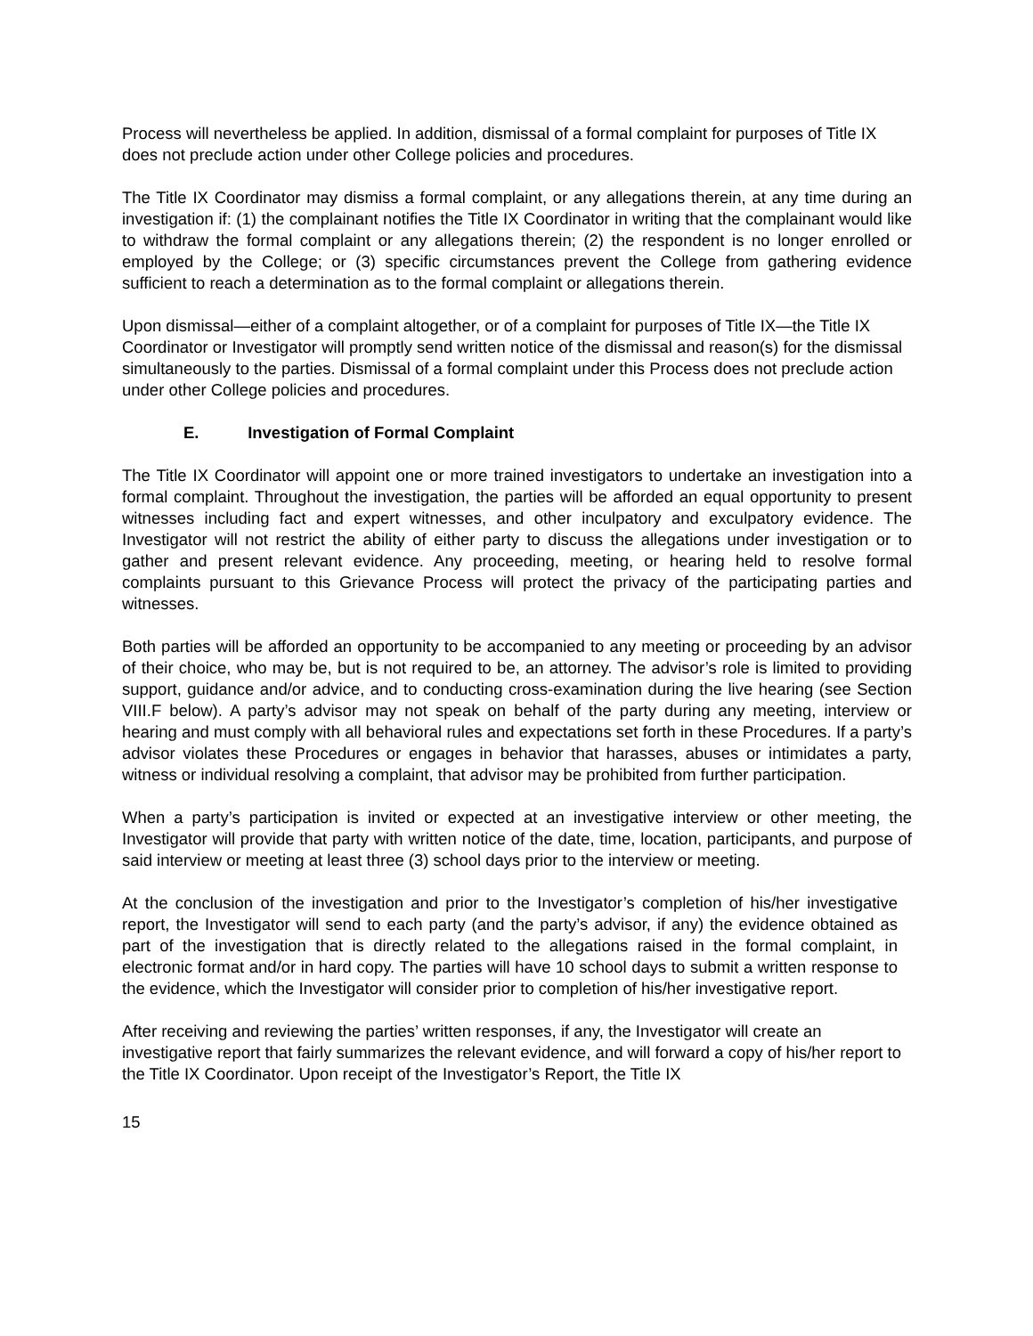Process will nevertheless be applied. In addition, dismissal of a formal complaint for purposes of Title IX does not preclude action under other College policies and procedures.
The Title IX Coordinator may dismiss a formal complaint, or any allegations therein, at any time during an investigation if: (1) the complainant notifies the Title IX Coordinator in writing that the complainant would like to withdraw the formal complaint or any allegations therein; (2) the respondent is no longer enrolled or employed by the College; or (3) specific circumstances prevent the College from gathering evidence sufficient to reach a determination as to the formal complaint or allegations therein.
Upon dismissal—either of a complaint altogether, or of a complaint for purposes of Title IX—the Title IX Coordinator or Investigator will promptly send written notice of the dismissal and reason(s) for the dismissal simultaneously to the parties. Dismissal of a formal complaint under this Process does not preclude action under other College policies and procedures.
E. Investigation of Formal Complaint
The Title IX Coordinator will appoint one or more trained investigators to undertake an investigation into a formal complaint. Throughout the investigation, the parties will be afforded an equal opportunity to present witnesses including fact and expert witnesses, and other inculpatory and exculpatory evidence. The Investigator will not restrict the ability of either party to discuss the allegations under investigation or to gather and present relevant evidence. Any proceeding, meeting, or hearing held to resolve formal complaints pursuant to this Grievance Process will protect the privacy of the participating parties and witnesses.
Both parties will be afforded an opportunity to be accompanied to any meeting or proceeding by an advisor of their choice, who may be, but is not required to be, an attorney. The advisor’s role is limited to providing support, guidance and/or advice, and to conducting cross-examination during the live hearing (see Section VIII.F below). A party’s advisor may not speak on behalf of the party during any meeting, interview or hearing and must comply with all behavioral rules and expectations set forth in these Procedures. If a party’s advisor violates these Procedures or engages in behavior that harasses, abuses or intimidates a party, witness or individual resolving a complaint, that advisor may be prohibited from further participation.
When a party’s participation is invited or expected at an investigative interview or other meeting, the Investigator will provide that party with written notice of the date, time, location, participants, and purpose of said interview or meeting at least three (3) school days prior to the interview or meeting.
At the conclusion of the investigation and prior to the Investigator’s completion of his/her investigative report, the Investigator will send to each party (and the party’s advisor, if any) the evidence obtained as part of the investigation that is directly related to the allegations raised in the formal complaint, in electronic format and/or in hard copy. The parties will have 10 school days to submit a written response to the evidence, which the Investigator will consider prior to completion of his/her investigative report.
After receiving and reviewing the parties’ written responses, if any, the Investigator will create an investigative report that fairly summarizes the relevant evidence, and will forward a copy of his/her report to the Title IX Coordinator. Upon receipt of the Investigator’s Report, the Title IX
15